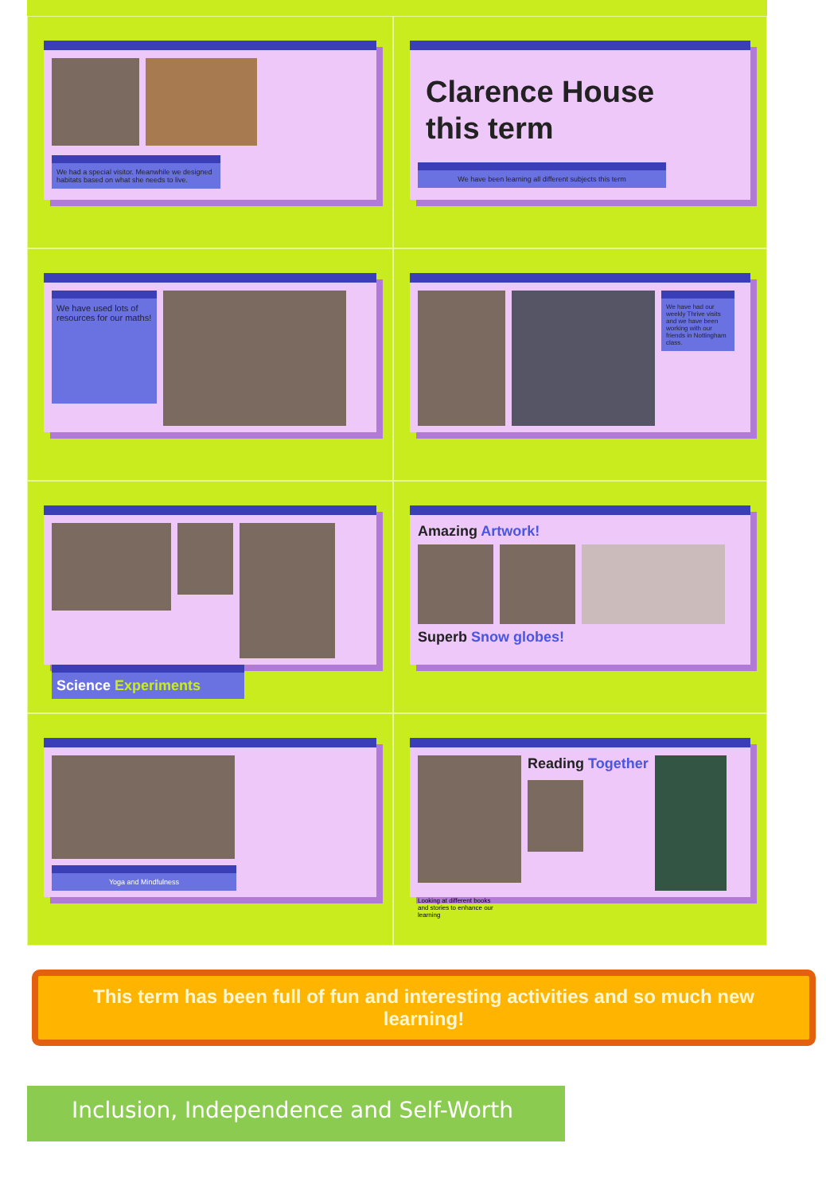We had a special visitor. Meanwhile we designed habitats based on what she needs to live.
Clarence House
this term
We have been learning all different subjects this term
We have used lots of resources for our maths!
We have had our weekly Thrive visits and we have been working with our friends in Nottingham class.
Science Experiments
Amazing Artwork!
Superb Snow globes!
Yoga and Mindfulness
Reading Together
Looking at different books and stories to enhance our learning
This term has been full of fun and interesting activities and so much new learning!
Inclusion, Independence and Self-Worth